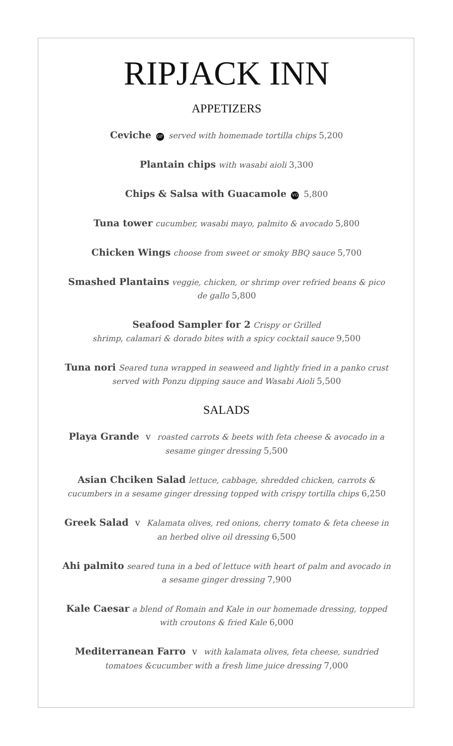RIPJACK INN
APPETIZERS
Ceviche GF served with homemade tortilla chips 5,200
Plantain chips with wasabi aioli 3,300
Chips & Salsa with Guacamole VG 5,800
Tuna tower cucumber, wasabi mayo, palmito & avocado 5,800
Chicken Wings choose from sweet or smoky BBQ sauce 5,700
Smashed Plantains veggie, chicken, or shrimp over refried beans & pico de gallo 5,800
Seafood Sampler for 2 Crispy or Grilled
shrimp, calamari & dorado bites with a spicy cocktail sauce 9,500
Tuna nori Seared tuna wrapped in seaweed and lightly fried in a panko crust served with Ponzu dipping sauce and Wasabi Aioli 5,500
SALADS
Playa Grande V roasted carrots & beets with feta cheese & avocado in a sesame ginger dressing 5,500
Asian Chciken Salad lettuce, cabbage, shredded chicken, carrots & cucumbers in a sesame ginger dressing topped with crispy tortilla chips 6,250
Greek Salad V Kalamata olives, red onions, cherry tomato & feta cheese in an herbed olive oil dressing 6,500
Ahi palmito seared tuna in a bed of lettuce with heart of palm and avocado in a sesame ginger dressing 7,900
Kale Caesar a blend of Romain and Kale in our homemade dressing, topped with croutons & fried Kale 6,000
Mediterranean Farro V with kalamata olives, feta cheese, sundried tomatoes &cucumber with a fresh lime juice dressing 7,000